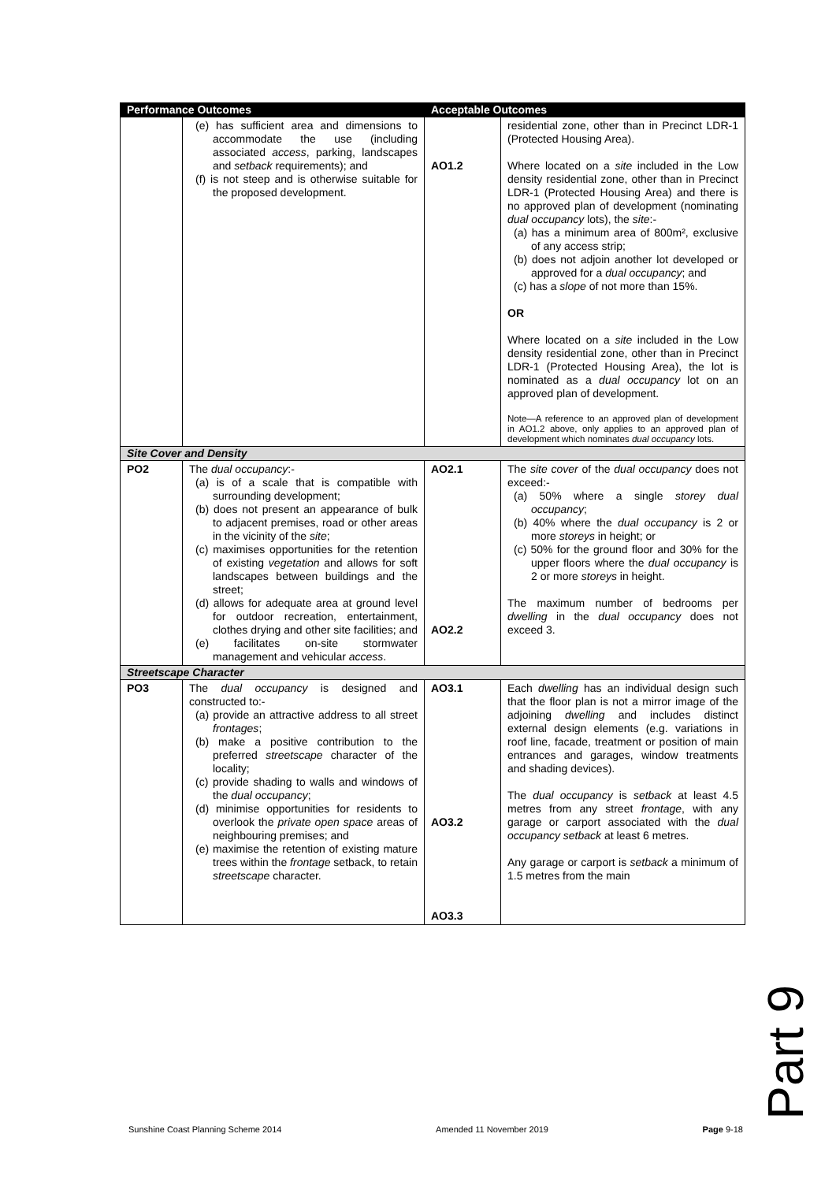| Performance Outcomes | | Acceptable Outcomes | |
| --- | --- | --- | --- |
| | (e) has sufficient area and dimensions to accommodate the use (including associated access , parking, landscapes and setback requirements); and (f) is not steep and is otherwise suitable for the proposed development. | AO1.2 | residential zone, other than in Precinct LDR-1 (Protected Housing Area). Where located on a site included in the Low density residential zone, other than in Precinct LDR-1 (Protected Housing Area) and there is no approved plan of development (nominating dual occupancy lots), the site :- (a) has a minimum area of 800m², exclusive of any access strip; (b) does not adjoin another lot developed or approved for a dual occupancy ; and (c) has a slope of not more than 15%. OR Where located on a site included in the Low density residential zone, other than in Precinct LDR-1 (Protected Housing Area), the lot is nominated as a dual occupancy lot on an approved plan of development. Note—A reference to an approved plan of development in AO1.2 above, only applies to an approved plan of development which nominates dual occupancy lots. |
| Site Cover and Density | | | |
| PO2 | The dual occupancy :- (a) is of a scale that is compatible with surrounding development; (b) does not present an appearance of bulk to adjacent premises, road or other areas in the vicinity of the site ; (c) maximises opportunities for the retention of existing vegetation and allows for soft landscapes between buildings and the street; (d) allows for adequate area at ground level for outdoor recreation, entertainment, clothes drying and other site facilities; and (e) facilitates on-site stormwater management and vehicular access . | AO2.1 AO2.2 | The site cover of the dual occupancy does not exceed:- (a) 50% where a single storey dual occupancy ; (b) 40% where the dual occupancy is 2 or more storeys in height; or (c) 50% for the ground floor and 30% for the upper floors where the dual occupancy is 2 or more storeys in height. The maximum number of bedrooms per dwelling in the dual occupancy does not exceed 3. |
| Streetscape Character | | | |
| PO3 | The dual occupancy is designed and constructed to:- (a) provide an attractive address to all street frontages ; (b) make a positive contribution to the preferred streetscape character of the locality; (c) provide shading to walls and windows of the dual occupancy ; (d) minimise opportunities for residents to overlook the private open space areas of neighbouring premises; and (e) maximise the retention of existing mature trees within the frontage setback, to retain streetscape character. | AO3.1 AO3.2 AO3.3 | Each dwelling has an individual design such that the floor plan is not a mirror image of the adjoining dwelling and includes distinct external design elements (e.g. variations in roof line, facade, treatment or position of main entrances and garages, window treatments and shading devices). The dual occupancy is setback at least 4.5 metres from any street frontage , with any garage or carport associated with the dual occupancy setback at least 6 metres. Any garage or carport is setback a minimum of 1.5 metres from the main |
Part 9
Sunshine Coast Planning Scheme 2014 Amended 11 November 2019 Page 9-18